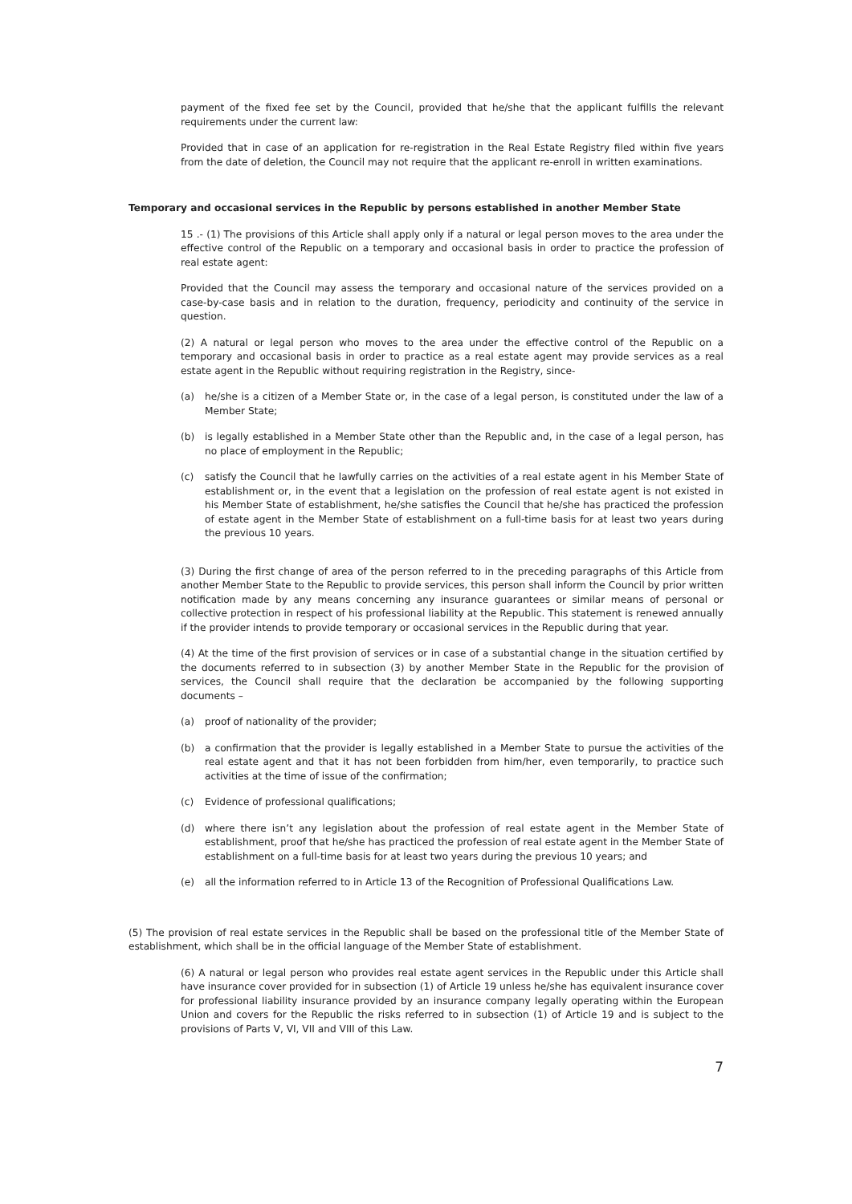payment of the fixed fee set by the Council, provided that he/she that the applicant fulfills the relevant requirements under the current law:
Provided that in case of an application for re-registration in the Real Estate Registry filed within five years from the date of deletion, the Council may not require that the applicant re-enroll in written examinations.
Temporary and occasional services in the Republic by persons established in another Member State
15 .- (1) The provisions of this Article shall apply only if a natural or legal person moves to the area under the effective control of the Republic on a temporary and occasional basis in order to practice the profession of real estate agent:
Provided that the Council may assess the temporary and occasional nature of the services provided on a case-by-case basis and in relation to the duration, frequency, periodicity and continuity of the service in question.
(2) A natural or legal person who moves to the area under the effective control of the Republic on a temporary and occasional basis in order to practice as a real estate agent may provide services as a real estate agent in the Republic without requiring registration in the Registry, since-
(a) he/she is a citizen of a Member State or, in the case of a legal person, is constituted under the law of a Member State;
(b) is legally established in a Member State other than the Republic and, in the case of a legal person, has no place of employment in the Republic;
(c) satisfy the Council that he lawfully carries on the activities of a real estate agent in his Member State of establishment or, in the event that a legislation on the profession of real estate agent is not existed in his Member State of establishment, he/she satisfies the Council that he/she has practiced the profession of estate agent in the Member State of establishment on a full-time basis for at least two years during the previous 10 years.
(3) During the first change of area of the person referred to in the preceding paragraphs of this Article from another Member State to the Republic to provide services, this person shall inform the Council by prior written notification made by any means concerning any insurance guarantees or similar means of personal or collective protection in respect of his professional liability at the Republic. This statement is renewed annually if the provider intends to provide temporary or occasional services in the Republic during that year.
(4) At the time of the first provision of services or in case of a substantial change in the situation certified by the documents referred to in subsection (3) by another Member State in the Republic for the provision of services, the Council shall require that the declaration be accompanied by the following supporting documents –
(a) proof of nationality of the provider;
(b) a confirmation that the provider is legally established in a Member State to pursue the activities of the real estate agent and that it has not been forbidden from him/her, even temporarily, to practice such activities at the time of issue of the confirmation;
(c) Evidence of professional qualifications;
(d) where there isn’t any legislation about the profession of real estate agent in the Member State of establishment, proof that he/she has practiced the profession of real estate agent in the Member State of establishment on a full-time basis for at least two years during the previous 10 years; and
(e) all the information referred to in Article 13 of the Recognition of Professional Qualifications Law.
(5) The provision of real estate services in the Republic shall be based on the professional title of the Member State of establishment, which shall be in the official language of the Member State of establishment.
(6) A natural or legal person who provides real estate agent services in the Republic under this Article shall have insurance cover provided for in subsection (1) of Article 19 unless he/she has equivalent insurance cover for professional liability insurance provided by an insurance company legally operating within the European Union and covers for the Republic the risks referred to in subsection (1) of Article 19 and is subject to the provisions of Parts V, VI, VII and VIII of this Law.
7